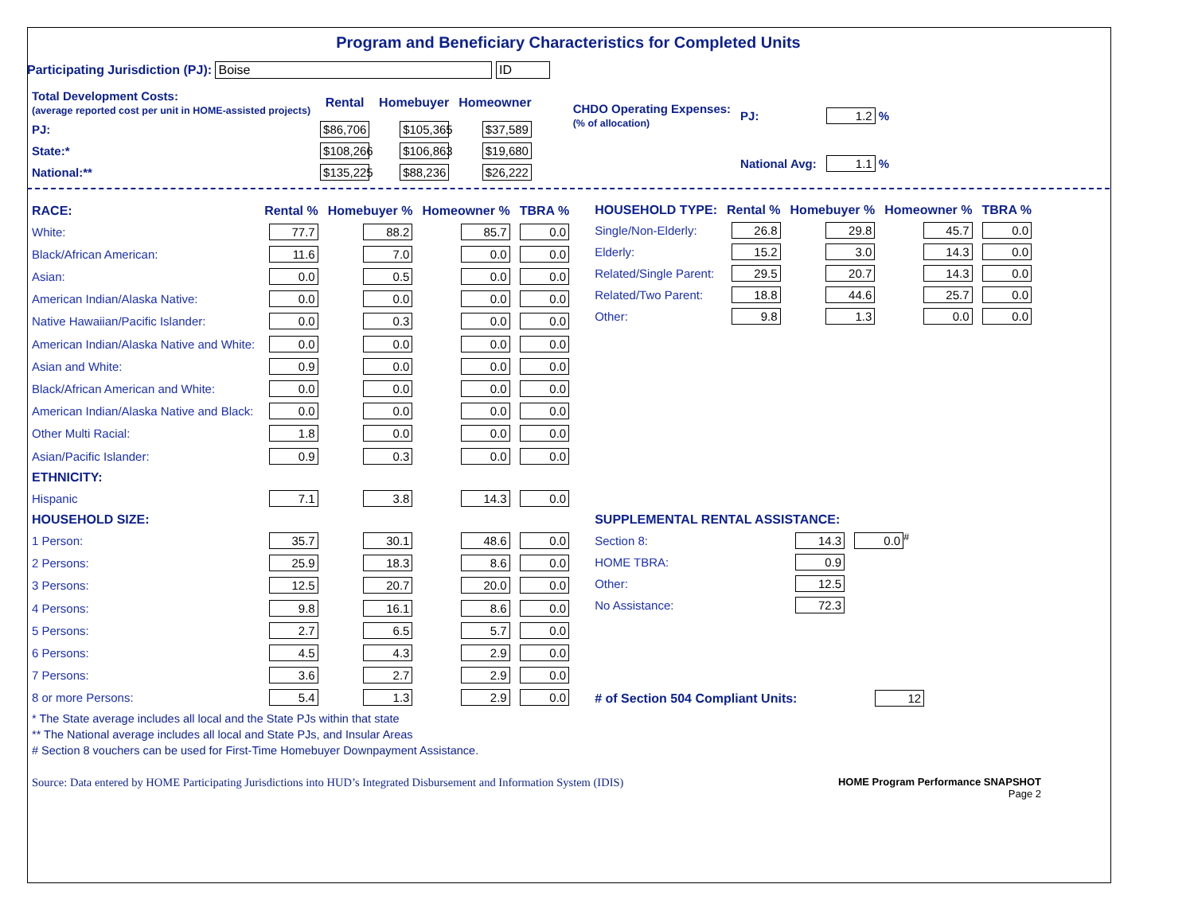Program and Beneficiary Characteristics for Completed Units
Participating Jurisdiction (PJ): Boise ID
| Total Development Costs: (average reported cost per unit in HOME-assisted projects) | Rental | Homebuyer | Homeowner |
| PJ: | $86,706 | $105,365 | $37,589 |
| State:* | $108,266 | $106,863 | $19,680 |
| National:** | $135,225 | $88,236 | $26,222 |
| CHDO Operating Expenses: (% of allocation) | PJ: | 1.2 % |
| | National Avg: | 1.1 % |
| RACE: | Rental % | Homebuyer % | Homeowner % | TBRA % |
| --- | --- | --- | --- | --- |
| White: | 77.7 | 88.2 | 85.7 | 0.0 |
| Black/African American: | 11.6 | 7.0 | 0.0 | 0.0 |
| Asian: | 0.0 | 0.5 | 0.0 | 0.0 |
| American Indian/Alaska Native: | 0.0 | 0.0 | 0.0 | 0.0 |
| Native Hawaiian/Pacific Islander: | 0.0 | 0.3 | 0.0 | 0.0 |
| American Indian/Alaska Native and White: | 0.0 | 0.0 | 0.0 | 0.0 |
| Asian and White: | 0.9 | 0.0 | 0.0 | 0.0 |
| Black/African American and White: | 0.0 | 0.0 | 0.0 | 0.0 |
| American Indian/Alaska Native and Black: | 0.0 | 0.0 | 0.0 | 0.0 |
| Other Multi Racial: | 1.8 | 0.0 | 0.0 | 0.0 |
| Asian/Pacific Islander: | 0.9 | 0.3 | 0.0 | 0.0 |
| ETHNICITY: | | | | |
| Hispanic | 7.1 | 3.8 | 14.3 | 0.0 |
| HOUSEHOLD SIZE: | | | | |
| 1 Person: | 35.7 | 30.1 | 48.6 | 0.0 |
| 2 Persons: | 25.9 | 18.3 | 8.6 | 0.0 |
| 3 Persons: | 12.5 | 20.7 | 20.0 | 0.0 |
| 4 Persons: | 9.8 | 16.1 | 8.6 | 0.0 |
| 5 Persons: | 2.7 | 6.5 | 5.7 | 0.0 |
| 6 Persons: | 4.5 | 4.3 | 2.9 | 0.0 |
| 7 Persons: | 3.6 | 2.7 | 2.9 | 0.0 |
| 8 or more Persons: | 5.4 | 1.3 | 2.9 | 0.0 |
| HOUSEHOLD TYPE: | Rental % | Homebuyer % | Homeowner % | TBRA % |
| --- | --- | --- | --- | --- |
| Single/Non-Elderly: | 26.8 | 29.8 | 45.7 | 0.0 |
| Elderly: | 15.2 | 3.0 | 14.3 | 0.0 |
| Related/Single Parent: | 29.5 | 20.7 | 14.3 | 0.0 |
| Related/Two Parent: | 18.8 | 44.6 | 25.7 | 0.0 |
| Other: | 9.8 | 1.3 | 0.0 | 0.0 |
| SUPPLEMENTAL RENTAL ASSISTANCE: | | |
| --- | --- | --- |
| Section 8: | 14.3 | 0.0<sup>#</sup> |
| HOME TBRA: | 0.9 | |
| Other: | 12.5 | |
| No Assistance: | 72.3 | |
| # of Section 504 Compliant Units: | 12 |
* The State average includes all local and the State PJs within that state
** The National average includes all local and State PJs, and Insular Areas
# Section 8 vouchers can be used for First-Time Homebuyer Downpayment Assistance.
Source: Data entered by HOME Participating Jurisdictions into HUD’s Integrated Disbursement and Information System (IDIS) HOME Program Performance SNAPSHOT
Page 2